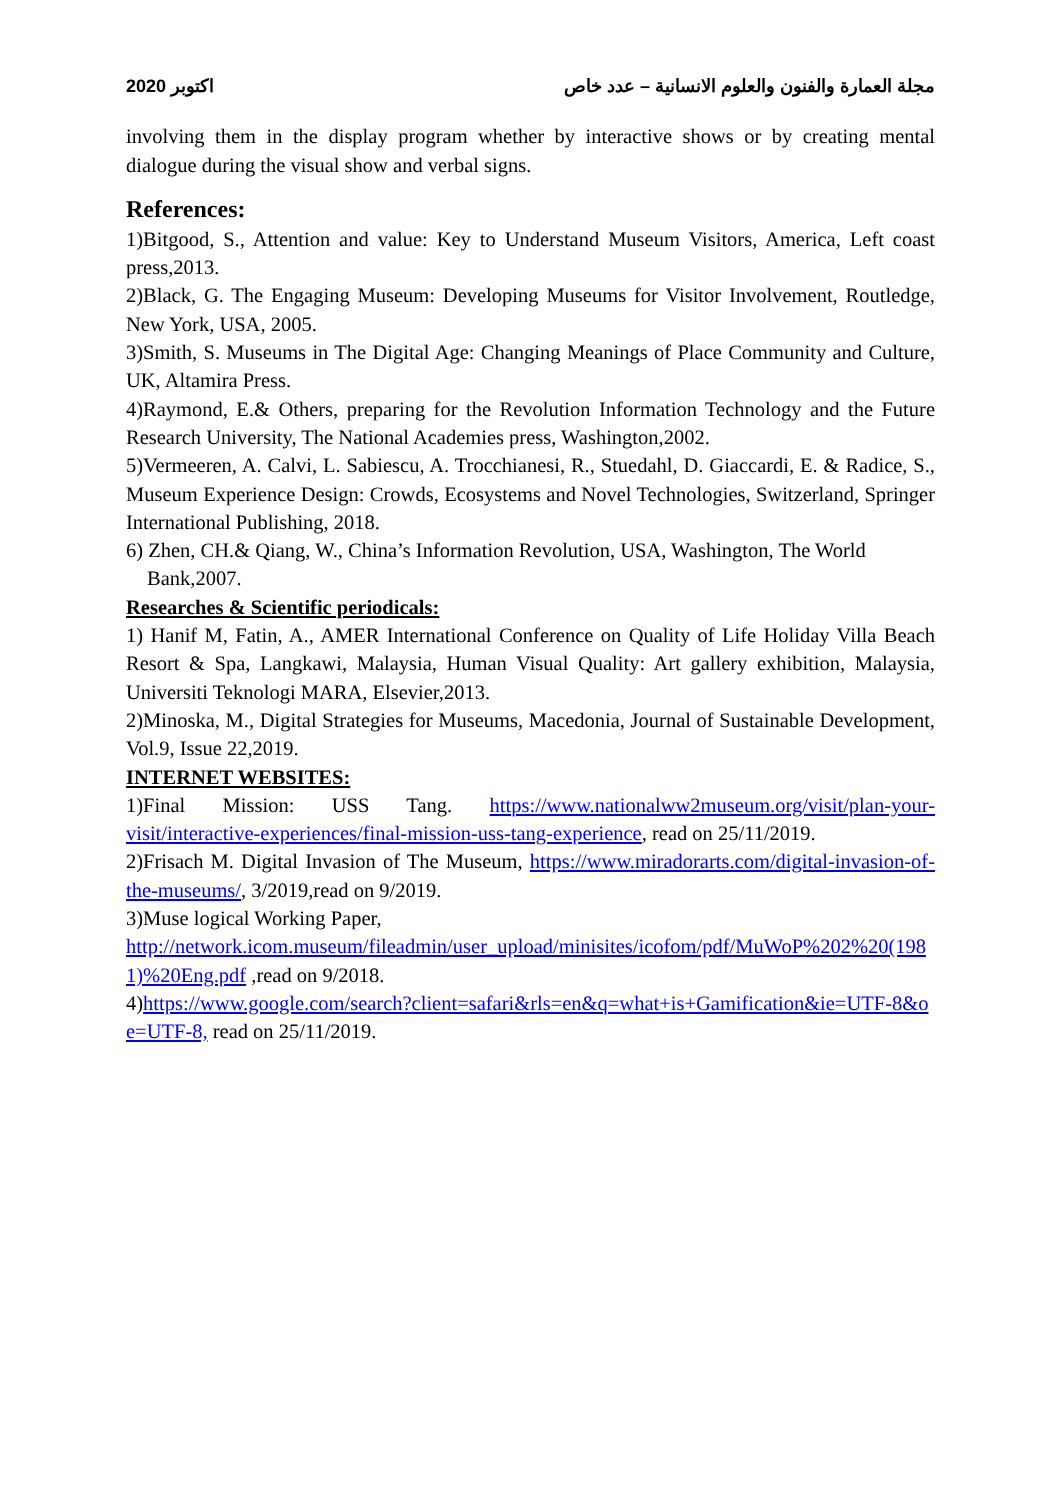2020 اكتوبر مجلة العمارة والفنون والعلوم الانسانية – عدد خاص
involving them in the display program whether by interactive shows or by creating mental dialogue during the visual show and verbal signs.
References:
1)Bitgood, S., Attention and value: Key to Understand Museum Visitors, America, Left coast press,2013.
2)Black, G. The Engaging Museum: Developing Museums for Visitor Involvement, Routledge, New York, USA, 2005.
3)Smith, S. Museums in The Digital Age: Changing Meanings of Place Community and Culture, UK, Altamira Press.
4)Raymond, E.& Others, preparing for the Revolution Information Technology and the Future Research University, The National Academies press, Washington,2002.
5)Vermeeren, A. Calvi, L. Sabiescu, A. Trocchianesi, R., Stuedahl, D. Giaccardi, E. & Radice, S., Museum Experience Design: Crowds, Ecosystems and Novel Technologies, Switzerland, Springer International Publishing, 2018.
6) Zhen, CH.& Qiang, W., China’s Information Revolution, USA, Washington, The World
Bank,2007.
Researches & Scientific periodicals:
1) Hanif M, Fatin, A., AMER International Conference on Quality of Life Holiday Villa Beach Resort & Spa, Langkawi, Malaysia, Human Visual Quality: Art gallery exhibition, Malaysia, Universiti Teknologi MARA, Elsevier,2013.
2)Minoska, M., Digital Strategies for Museums, Macedonia, Journal of Sustainable Development, Vol.9, Issue 22,2019.
INTERNET WEBSITES:
1)Final Mission: USS Tang. https://www.nationalww2museum.org/visit/plan-your-visit/interactive-experiences/final-mission-uss-tang-experience, read on 25/11/2019.
2)Frisach M. Digital Invasion of The Museum, https://www.miradorarts.com/digital-invasion-of-the-museums/, 3/2019,read on 9/2019.
3)Muse logical Working Paper,
http://network.icom.museum/fileadmin/user_upload/minisites/icofom/pdf/MuWoP%202%20(1981)%20Eng.pdf ,read on 9/2018.
4)https://www.google.com/search?client=safari&rls=en&q=what+is+Gamification&ie=UTF-8&oe=UTF-8, read on 25/11/2019.